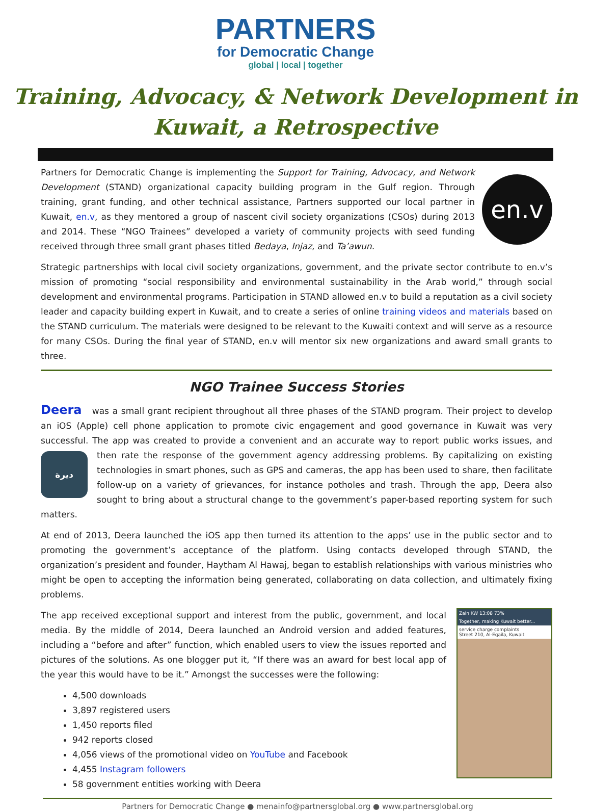PARTNERS
for Democratic Change
global | local | together
Training, Advocacy, & Network Development in
Kuwait, a Retrospective
en.v
Partners for Democratic Change is implementing the Support for Training, Advocacy, and Network Development (STAND) organizational capacity building program in the Gulf region. Through training, grant funding, and other technical assistance, Partners supported our local partner in Kuwait, en.v, as they mentored a group of nascent civil society organizations (CSOs) during 2013 and 2014. These “NGO Trainees” developed a variety of community projects with seed funding received through three small grant phases titled Bedaya, Injaz, and Ta’awun.
Strategic partnerships with local civil society organizations, government, and the private sector contribute to en.v’s mission of promoting “social responsibility and environmental sustainability in the Arab world,” through social development and environmental programs. Participation in STAND allowed en.v to build a reputation as a civil society leader and capacity building expert in Kuwait, and to create a series of online training videos and materials based on the STAND curriculum. The materials were designed to be relevant to the Kuwaiti context and will serve as a resource for many CSOs. During the final year of STAND, en.v will mentor six new organizations and award small grants to three.
NGO Trainee Success Stories
Deera was a small grant recipient throughout all three phases of the STAND program. Their project to develop an iOS (Apple) cell phone application to promote civic engagement and good governance in Kuwait was very successful. The app was created to provide a convenient and an accurate way to report public works issues, and then rate the response of the ديرة government agency addressing problems. By capitalizing on existing technologies in smart phones, such as GPS and cameras, the app has been used to share, then facilitate follow-up on a variety of grievances, for instance potholes and trash. Through the app, Deera also sought to bring about a structural change to the government’s paper-based reporting system for such matters.
At end of 2013, Deera launched the iOS app then turned its attention to the apps’ use in the public sector and to promoting the government’s acceptance of the platform. Using contacts developed through STAND, the organization’s president and founder, Haytham Al Hawaj, began to establish relationships with various ministries who might be open to accepting the information being generated, collaborating on data collection, and ultimately fixing problems.
Zain KW 13:08 73%
Together, making Kuwait better...
service charge complaints
Street 210, Al-Eqaila, Kuwait
The app received exceptional support and interest from the public, government, and local media. By the middle of 2014, Deera launched an Android version and added features, including a “before and after” function, which enabled users to view the issues reported and pictures of the solutions. As one blogger put it, “If there was an award for best local app of the year this would have to be it.” Amongst the successes were the following:
4,500 downloads
3,897 registered users
1,450 reports filed
942 reports closed
4,056 views of the promotional video on YouTube and Facebook
4,455 Instagram followers
58 government entities working with Deera
Partners for Democratic Change ● menainfo@partnersglobal.org ● www.partnersglobal.org